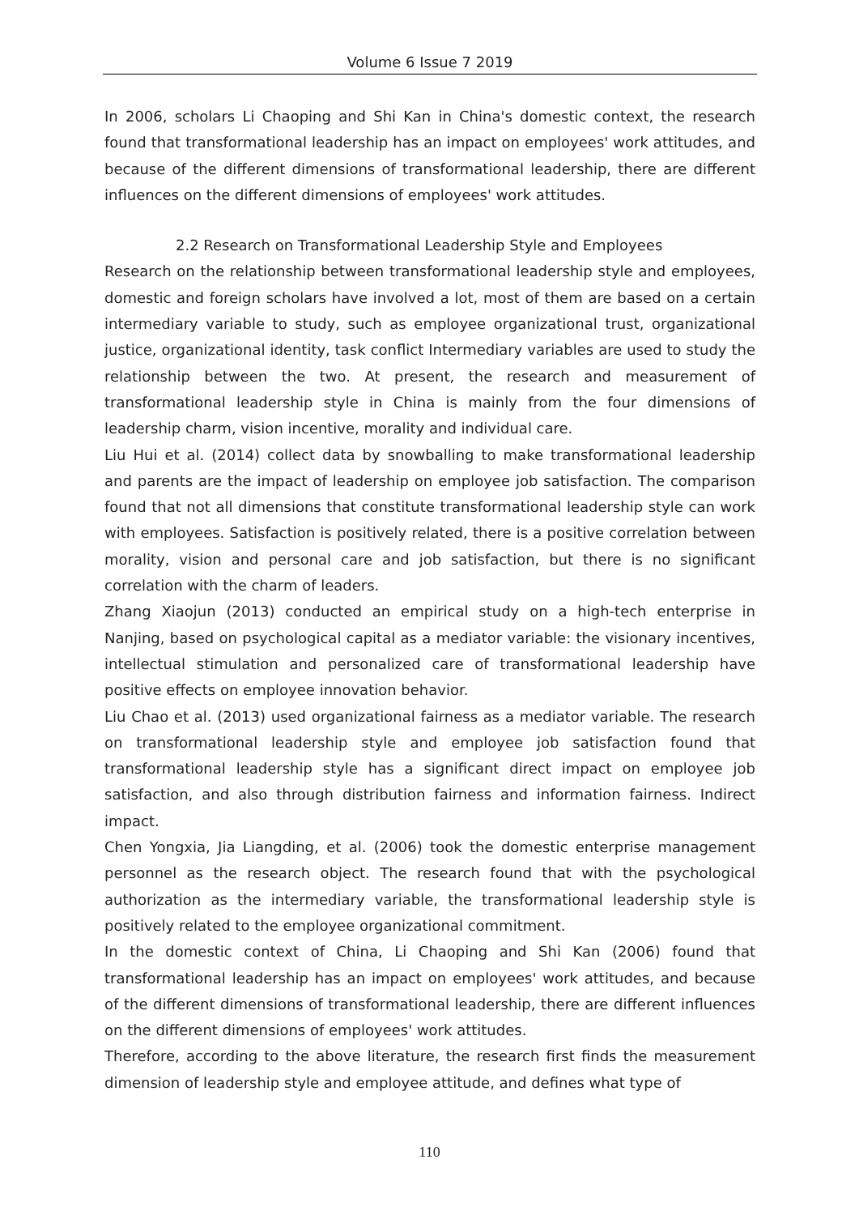Volume 6 Issue 7 2019
In 2006, scholars Li Chaoping and Shi Kan in China's domestic context, the research found that transformational leadership has an impact on employees' work attitudes, and because of the different dimensions of transformational leadership, there are different influences on the different dimensions of employees' work attitudes.
2.2 Research on Transformational Leadership Style and Employees
Research on the relationship between transformational leadership style and employees, domestic and foreign scholars have involved a lot, most of them are based on a certain intermediary variable to study, such as employee organizational trust, organizational justice, organizational identity, task conflict Intermediary variables are used to study the relationship between the two. At present, the research and measurement of transformational leadership style in China is mainly from the four dimensions of leadership charm, vision incentive, morality and individual care.
Liu Hui et al. (2014) collect data by snowballing to make transformational leadership and parents are the impact of leadership on employee job satisfaction. The comparison found that not all dimensions that constitute transformational leadership style can work with employees. Satisfaction is positively related, there is a positive correlation between morality, vision and personal care and job satisfaction, but there is no significant correlation with the charm of leaders.
Zhang Xiaojun (2013) conducted an empirical study on a high-tech enterprise in Nanjing, based on psychological capital as a mediator variable: the visionary incentives, intellectual stimulation and personalized care of transformational leadership have positive effects on employee innovation behavior.
Liu Chao et al. (2013) used organizational fairness as a mediator variable. The research on transformational leadership style and employee job satisfaction found that transformational leadership style has a significant direct impact on employee job satisfaction, and also through distribution fairness and information fairness. Indirect impact.
Chen Yongxia, Jia Liangding, et al. (2006) took the domestic enterprise management personnel as the research object. The research found that with the psychological authorization as the intermediary variable, the transformational leadership style is positively related to the employee organizational commitment.
In the domestic context of China, Li Chaoping and Shi Kan (2006) found that transformational leadership has an impact on employees' work attitudes, and because of the different dimensions of transformational leadership, there are different influences on the different dimensions of employees' work attitudes.
Therefore, according to the above literature, the research first finds the measurement dimension of leadership style and employee attitude, and defines what type of
110